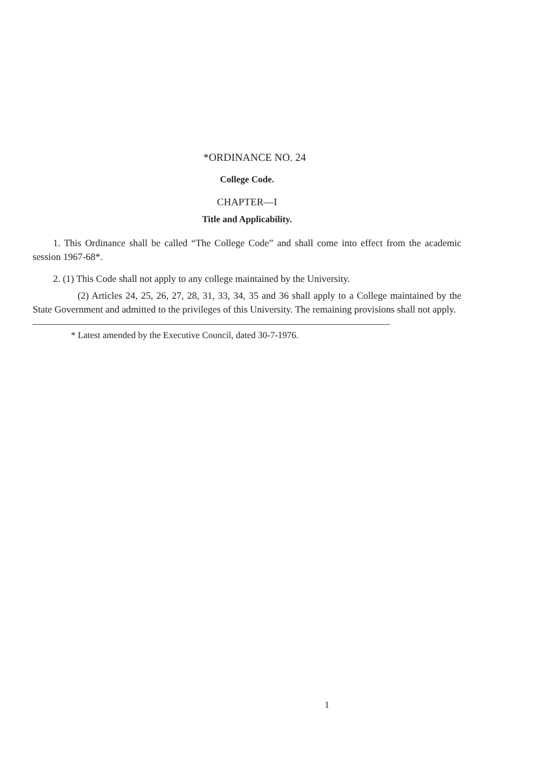*ORDINANCE NO. 24
College Code.
CHAPTER—I
Title and Applicability.
1. This Ordinance shall be called “The College Code” and shall come into effect from the academic session 1967-68*.
2. (1) This Code shall not apply to any college maintained by the University.
(2) Articles 24, 25, 26, 27, 28, 31, 33, 34, 35 and 36 shall apply to a College maintained by the State Government and admitted to the privileges of this University. The remaining provisions shall not apply.
* Latest amended by the Executive Council, dated 30-7-1976.
1